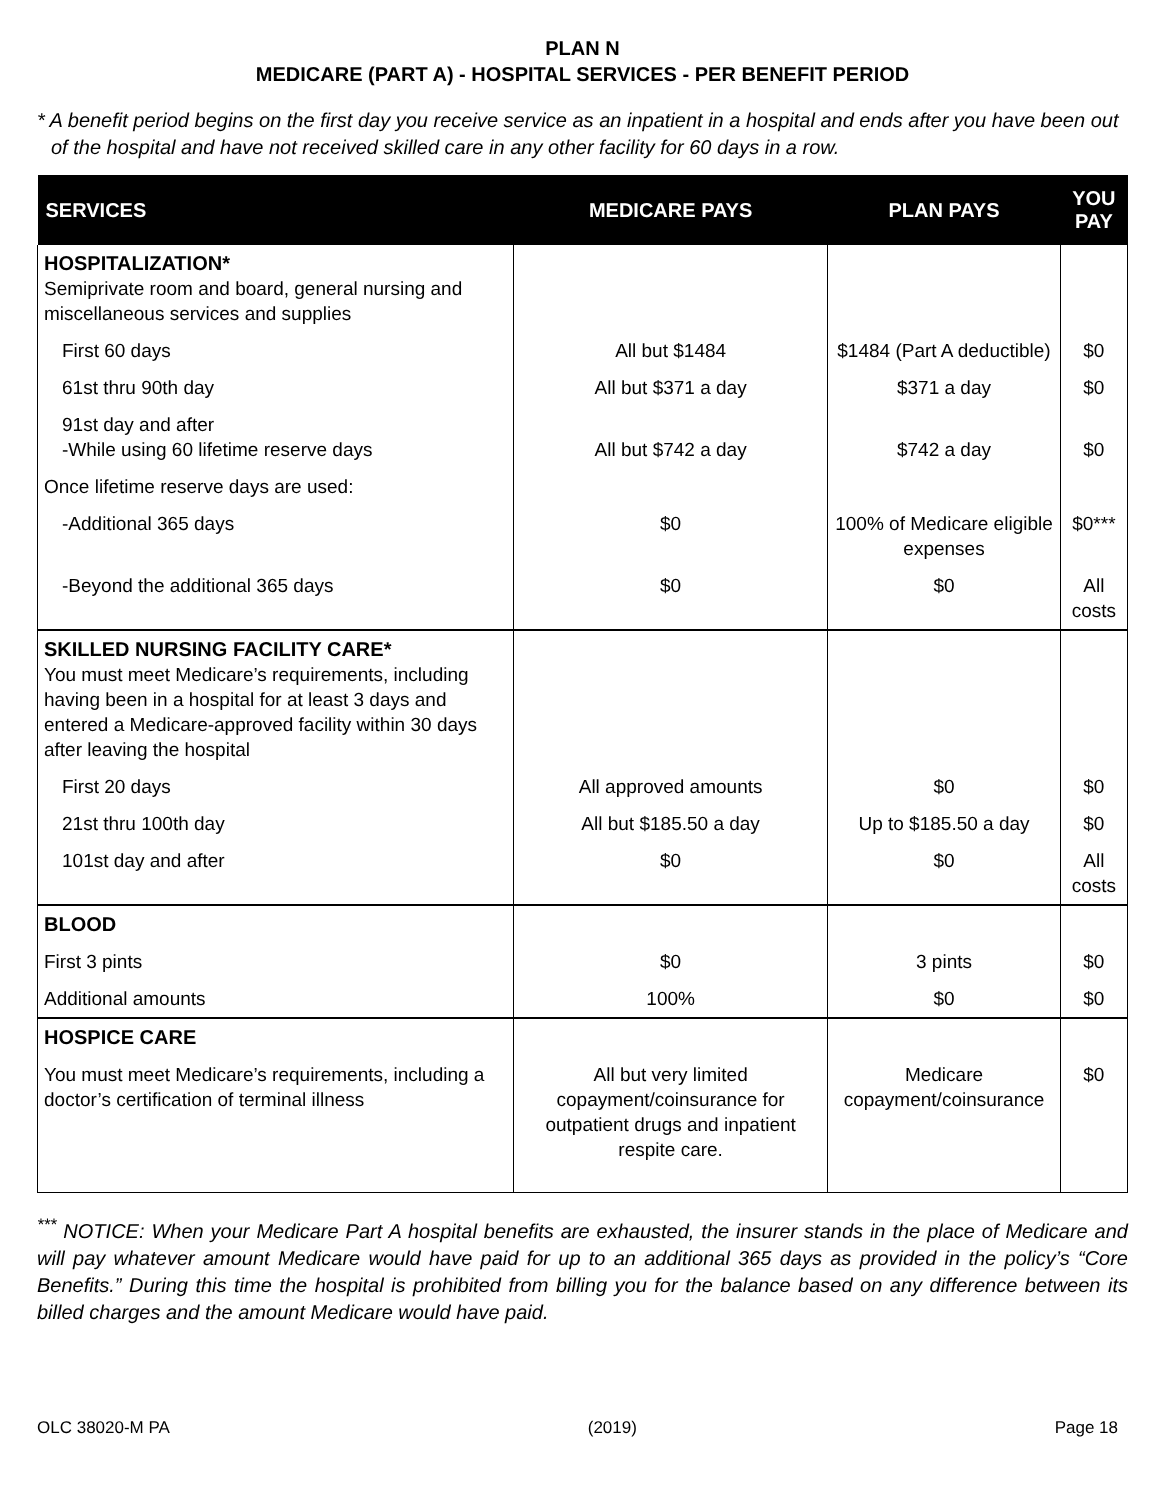PLAN N
MEDICARE (PART A) - HOSPITAL SERVICES - PER BENEFIT PERIOD
* A benefit period begins on the first day you receive service as an inpatient in a hospital and ends after you have been out of the hospital and have not received skilled care in any other facility for 60 days in a row.
| SERVICES | MEDICARE PAYS | PLAN PAYS | YOU PAY |
| --- | --- | --- | --- |
| HOSPITALIZATION* Semiprivate room and board, general nursing and miscellaneous services and supplies | | | |
| First 60 days | All but $1484 | $1484 (Part A deductible) | $0 |
| 61st thru 90th day | All but $371 a day | $371 a day | $0 |
| 91st day and after -While using 60 lifetime reserve days | All but $742 a day | $742 a day | $0 |
| Once lifetime reserve days are used: | | | |
| -Additional 365 days | $0 | 100% of Medicare eligible expenses | $0*** |
| -Beyond the additional 365 days | $0 | $0 | All costs |
| SKILLED NURSING FACILITY CARE* You must meet Medicare’s requirements, including having been in a hospital for at least 3 days and entered a Medicare-approved facility within 30 days after leaving the hospital | | | |
| First 20 days | All approved amounts | $0 | $0 |
| 21st thru 100th day | All but $185.50 a day | Up to $185.50 a day | $0 |
| 101st day and after | $0 | $0 | All costs |
| BLOOD | | | |
| First 3 pints | $0 | 3 pints | $0 |
| Additional amounts | 100% | $0 | $0 |
| HOSPICE CARE | | | |
| You must meet Medicare’s requirements, including a doctor’s certification of terminal illness | All but very limited copayment/coinsurance for outpatient drugs and inpatient respite care. | Medicare copayment/coinsurance | $0 |
<sup>***</sup> NOTICE: When your Medicare Part A hospital benefits are exhausted, the insurer stands in the place of Medicare and will pay whatever amount Medicare would have paid for up to an additional 365 days as provided in the policy’s “Core Benefits.” During this time the hospital is prohibited from billing you for the balance based on any difference between its billed charges and the amount Medicare would have paid.
OLC 38020-M PA (2019) Page 18